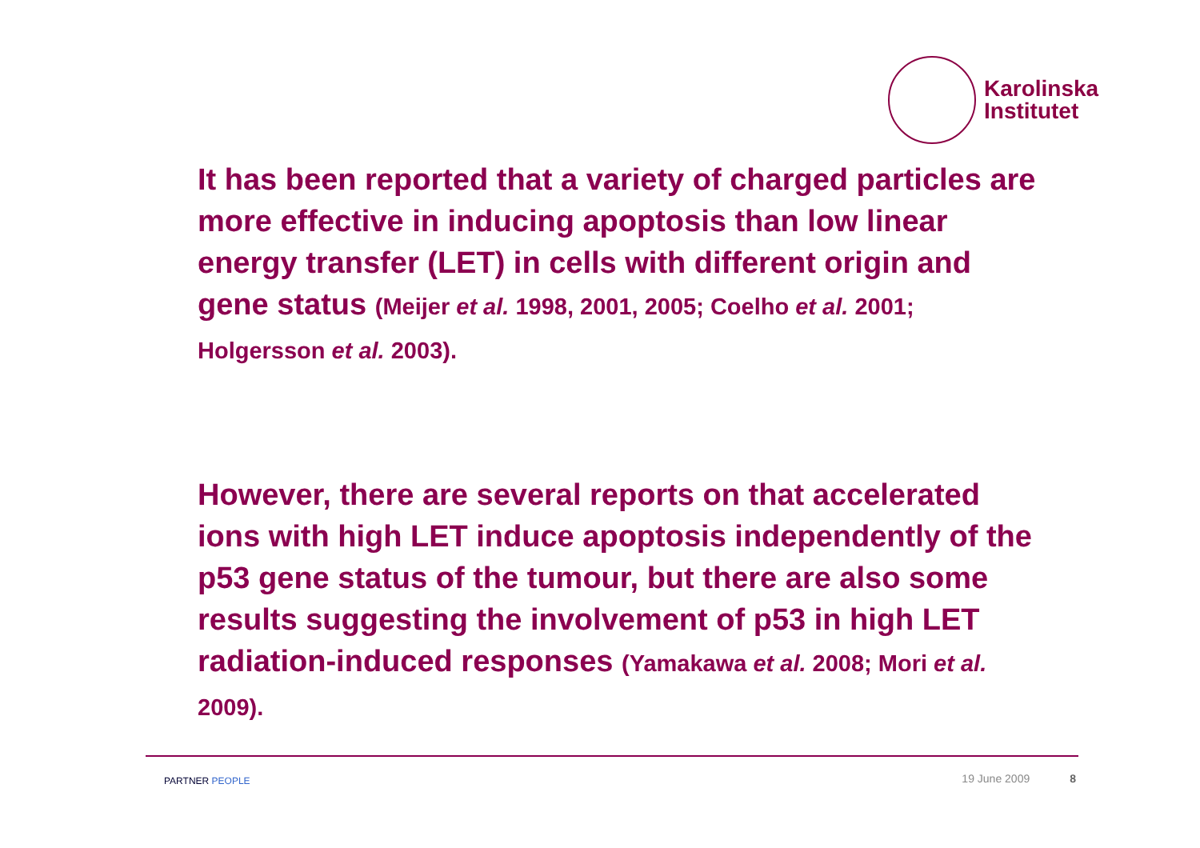Karolinska
Institutet
It has been reported that a variety of charged particles are more effective in inducing apoptosis than low linear energy transfer (LET) in cells with different origin and gene status (Meijer et al. 1998, 2001, 2005; Coelho et al. 2001; Holgersson et al. 2003).
However, there are several reports on that accelerated ions with high LET induce apoptosis independently of the p53 gene status of the tumour, but there are also some results suggesting the involvement of p53 in high LET radiation-induced responses (Yamakawa et al. 2008; Mori et al. 2009).
PARTNER PEOPLE 19 June 2009 8